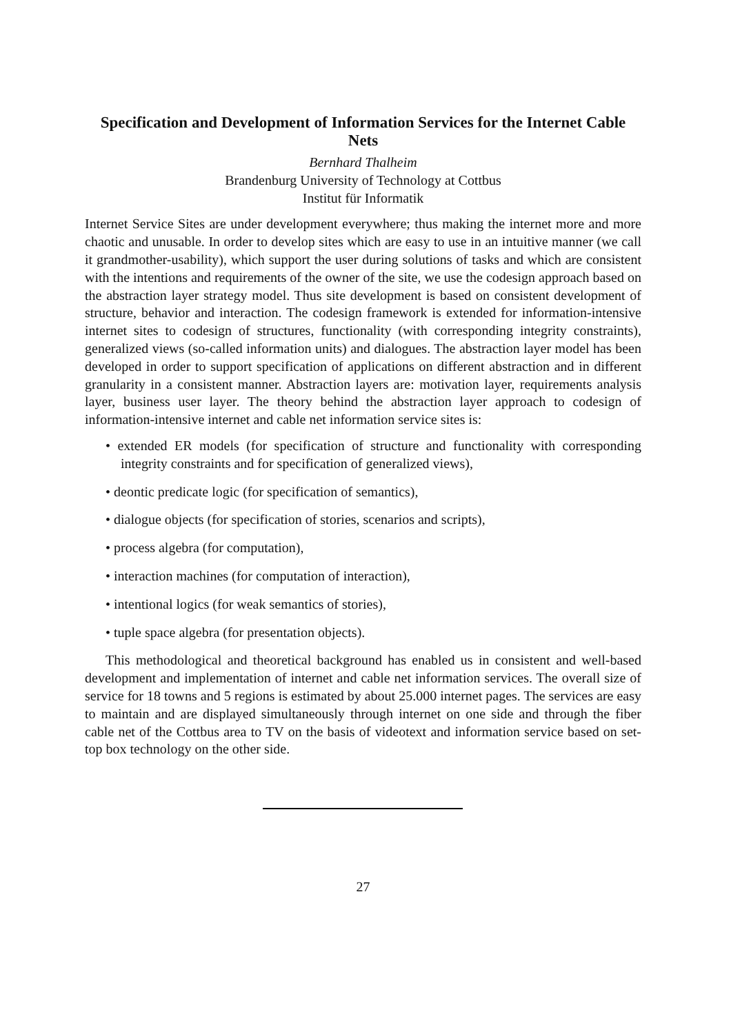Specification and Development of Information Services for the Internet Cable Nets
Bernhard Thalheim
Brandenburg University of Technology at Cottbus
Institut für Informatik
Internet Service Sites are under development everywhere; thus making the internet more and more chaotic and unusable. In order to develop sites which are easy to use in an intuitive manner (we call it grandmother-usability), which support the user during solutions of tasks and which are consistent with the intentions and requirements of the owner of the site, we use the codesign approach based on the abstraction layer strategy model. Thus site development is based on consistent development of structure, behavior and interaction. The codesign framework is extended for information-intensive internet sites to codesign of structures, functionality (with corresponding integrity constraints), generalized views (so-called information units) and dialogues. The abstraction layer model has been developed in order to support specification of applications on different abstraction and in different granularity in a consistent manner. Abstraction layers are: motivation layer, requirements analysis layer, business user layer. The theory behind the abstraction layer approach to codesign of information-intensive internet and cable net information service sites is:
• extended ER models (for specification of structure and functionality with corresponding integrity constraints and for specification of generalized views),
• deontic predicate logic (for specification of semantics),
• dialogue objects (for specification of stories, scenarios and scripts),
• process algebra (for computation),
• interaction machines (for computation of interaction),
• intentional logics (for weak semantics of stories),
• tuple space algebra (for presentation objects).
This methodological and theoretical background has enabled us in consistent and well-based development and implementation of internet and cable net information services. The overall size of service for 18 towns and 5 regions is estimated by about 25.000 internet pages. The services are easy to maintain and are displayed simultaneously through internet on one side and through the fiber cable net of the Cottbus area to TV on the basis of videotext and information service based on set-top box technology on the other side.
27